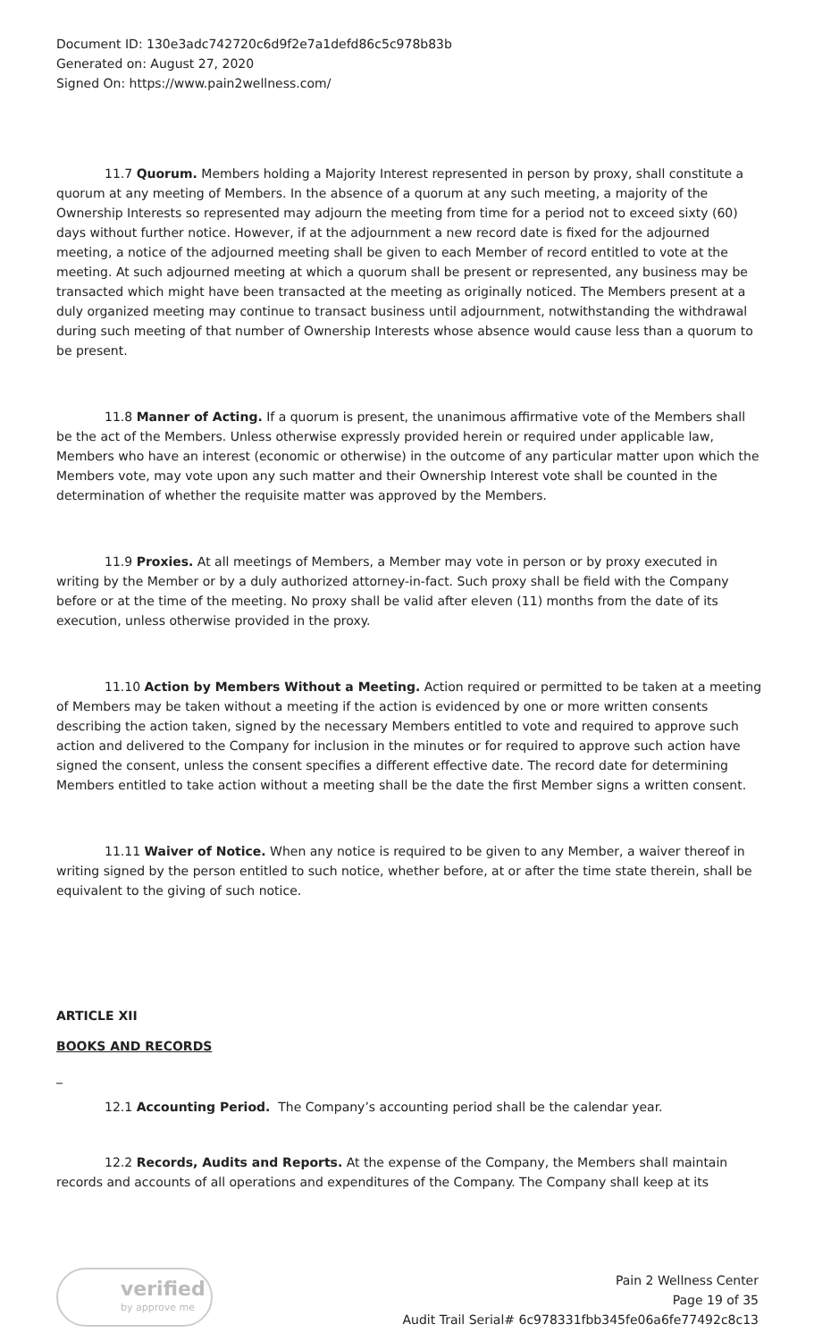Document ID: 130e3adc742720c6d9f2e7a1defd86c5c978b83b
Generated on: August 27, 2020
Signed On: https://www.pain2wellness.com/
11.7 Quorum. Members holding a Majority Interest represented in person by proxy, shall constitute a quorum at any meeting of Members. In the absence of a quorum at any such meeting, a majority of the Ownership Interests so represented may adjourn the meeting from time for a period not to exceed sixty (60) days without further notice. However, if at the adjournment a new record date is fixed for the adjourned meeting, a notice of the adjourned meeting shall be given to each Member of record entitled to vote at the meeting. At such adjourned meeting at which a quorum shall be present or represented, any business may be transacted which might have been transacted at the meeting as originally noticed. The Members present at a duly organized meeting may continue to transact business until adjournment, notwithstanding the withdrawal during such meeting of that number of Ownership Interests whose absence would cause less than a quorum to be present.
11.8 Manner of Acting. If a quorum is present, the unanimous affirmative vote of the Members shall be the act of the Members. Unless otherwise expressly provided herein or required under applicable law, Members who have an interest (economic or otherwise) in the outcome of any particular matter upon which the Members vote, may vote upon any such matter and their Ownership Interest vote shall be counted in the determination of whether the requisite matter was approved by the Members.
11.9 Proxies. At all meetings of Members, a Member may vote in person or by proxy executed in writing by the Member or by a duly authorized attorney-in-fact. Such proxy shall be field with the Company before or at the time of the meeting. No proxy shall be valid after eleven (11) months from the date of its execution, unless otherwise provided in the proxy.
11.10 Action by Members Without a Meeting. Action required or permitted to be taken at a meeting of Members may be taken without a meeting if the action is evidenced by one or more written consents describing the action taken, signed by the necessary Members entitled to vote and required to approve such action and delivered to the Company for inclusion in the minutes or for required to approve such action have signed the consent, unless the consent specifies a different effective date. The record date for determining Members entitled to take action without a meeting shall be the date the first Member signs a written consent.
11.11 Waiver of Notice. When any notice is required to be given to any Member, a waiver thereof in writing signed by the person entitled to such notice, whether before, at or after the time state therein, shall be equivalent to the giving of such notice.
ARTICLE XII
BOOKS AND RECORDS
_
12.1 Accounting Period. The Company’s accounting period shall be the calendar year.
12.2 Records, Audits and Reports. At the expense of the Company, the Members shall maintain records and accounts of all operations and expenditures of the Company. The Company shall keep at its
verified
by approve me
Pain 2 Wellness Center
Page 19 of 35
Audit Trail Serial# 6c978331fbb345fe06a6fe77492c8c13